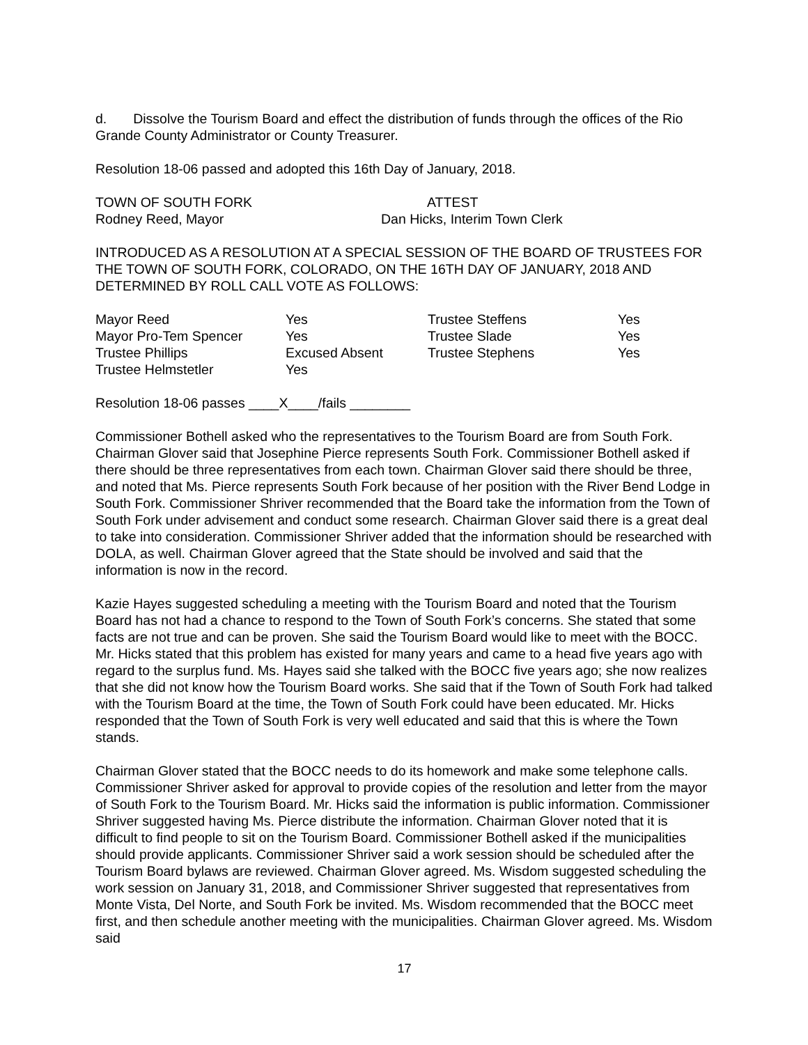d. Dissolve the Tourism Board and effect the distribution of funds through the offices of the Rio Grande County Administrator or County Treasurer.
Resolution 18-06 passed and adopted this 16th Day of January, 2018.
| TOWN OF SOUTH FORK | ATTEST |
| Rodney Reed, Mayor | Dan Hicks, Interim Town Clerk |
INTRODUCED AS A RESOLUTION AT A SPECIAL SESSION OF THE BOARD OF TRUSTEES FOR THE TOWN OF SOUTH FORK, COLORADO, ON THE 16TH DAY OF JANUARY, 2018 AND DETERMINED BY ROLL CALL VOTE AS FOLLOWS:
| Mayor Reed | Yes | Trustee Steffens | Yes |
| Mayor Pro-Tem Spencer | Yes | Trustee Slade | Yes |
| Trustee Phillips | Excused Absent | Trustee Stephens | Yes |
| Trustee Helmstetler | Yes | | |
Resolution 18-06 passes ____X____/fails ________
Commissioner Bothell asked who the representatives to the Tourism Board are from South Fork. Chairman Glover said that Josephine Pierce represents South Fork. Commissioner Bothell asked if there should be three representatives from each town. Chairman Glover said there should be three, and noted that Ms. Pierce represents South Fork because of her position with the River Bend Lodge in South Fork. Commissioner Shriver recommended that the Board take the information from the Town of South Fork under advisement and conduct some research. Chairman Glover said there is a great deal to take into consideration. Commissioner Shriver added that the information should be researched with DOLA, as well. Chairman Glover agreed that the State should be involved and said that the information is now in the record.
Kazie Hayes suggested scheduling a meeting with the Tourism Board and noted that the Tourism Board has not had a chance to respond to the Town of South Fork’s concerns. She stated that some facts are not true and can be proven. She said the Tourism Board would like to meet with the BOCC. Mr. Hicks stated that this problem has existed for many years and came to a head five years ago with regard to the surplus fund. Ms. Hayes said she talked with the BOCC five years ago; she now realizes that she did not know how the Tourism Board works. She said that if the Town of South Fork had talked with the Tourism Board at the time, the Town of South Fork could have been educated. Mr. Hicks responded that the Town of South Fork is very well educated and said that this is where the Town stands.
Chairman Glover stated that the BOCC needs to do its homework and make some telephone calls. Commissioner Shriver asked for approval to provide copies of the resolution and letter from the mayor of South Fork to the Tourism Board. Mr. Hicks said the information is public information. Commissioner Shriver suggested having Ms. Pierce distribute the information. Chairman Glover noted that it is difficult to find people to sit on the Tourism Board. Commissioner Bothell asked if the municipalities should provide applicants. Commissioner Shriver said a work session should be scheduled after the Tourism Board bylaws are reviewed. Chairman Glover agreed. Ms. Wisdom suggested scheduling the work session on January 31, 2018, and Commissioner Shriver suggested that representatives from Monte Vista, Del Norte, and South Fork be invited. Ms. Wisdom recommended that the BOCC meet first, and then schedule another meeting with the municipalities. Chairman Glover agreed. Ms. Wisdom said
17